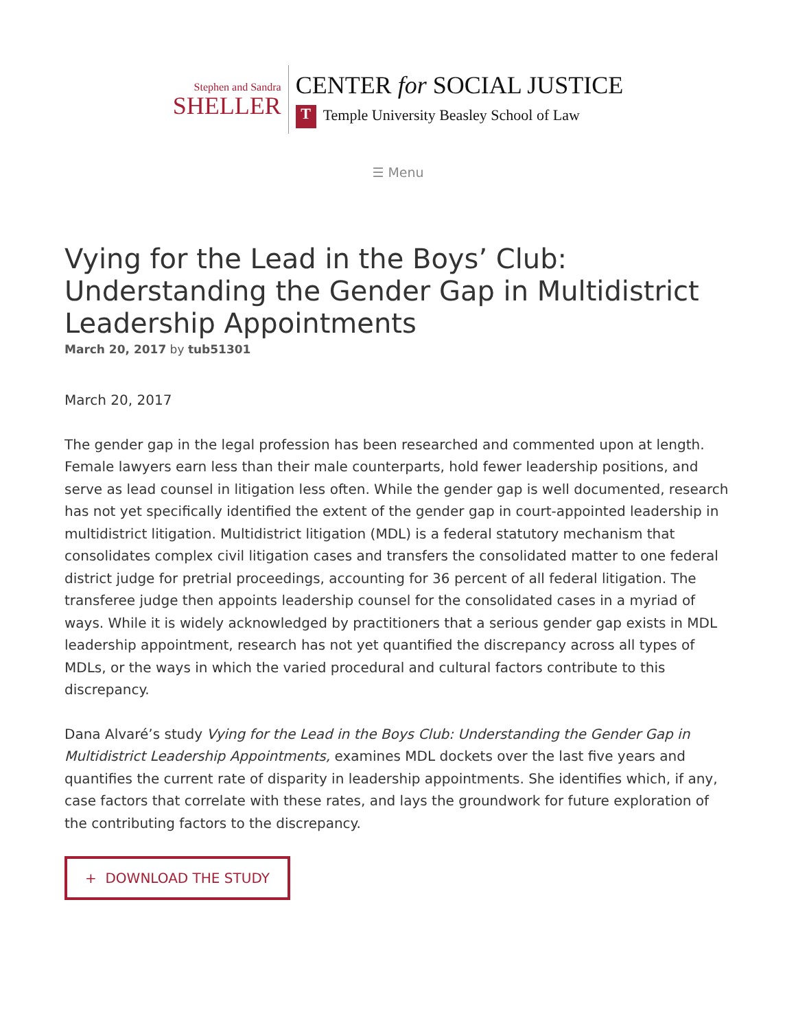Stephen and Sandra
SHELLER
CENTER for SOCIAL JUSTICE
T Temple University Beasley School of Law
☰ Menu
Vying for the Lead in the Boys’ Club: Understanding the Gender Gap in Multidistrict Leadership Appointments
March 20, 2017 by tub51301
March 20, 2017
The gender gap in the legal profession has been researched and commented upon at length. Female lawyers earn less than their male counterparts, hold fewer leadership positions, and serve as lead counsel in litigation less often. While the gender gap is well documented, research has not yet specifically identified the extent of the gender gap in court-appointed leadership in multidistrict litigation. Multidistrict litigation (MDL) is a federal statutory mechanism that consolidates complex civil litigation cases and transfers the consolidated matter to one federal district judge for pretrial proceedings, accounting for 36 percent of all federal litigation. The transferee judge then appoints leadership counsel for the consolidated cases in a myriad of ways. While it is widely acknowledged by practitioners that a serious gender gap exists in MDL leadership appointment, research has not yet quantified the discrepancy across all types of MDLs, or the ways in which the varied procedural and cultural factors contribute to this discrepancy.
Dana Alvaré’s study Vying for the Lead in the Boys Club: Understanding the Gender Gap in Multidistrict Leadership Appointments, examines MDL dockets over the last five years and quantifies the current rate of disparity in leadership appointments. She identifies which, if any, case factors that correlate with these rates, and lays the groundwork for future exploration of the contributing factors to the discrepancy.
+ DOWNLOAD THE STUDY